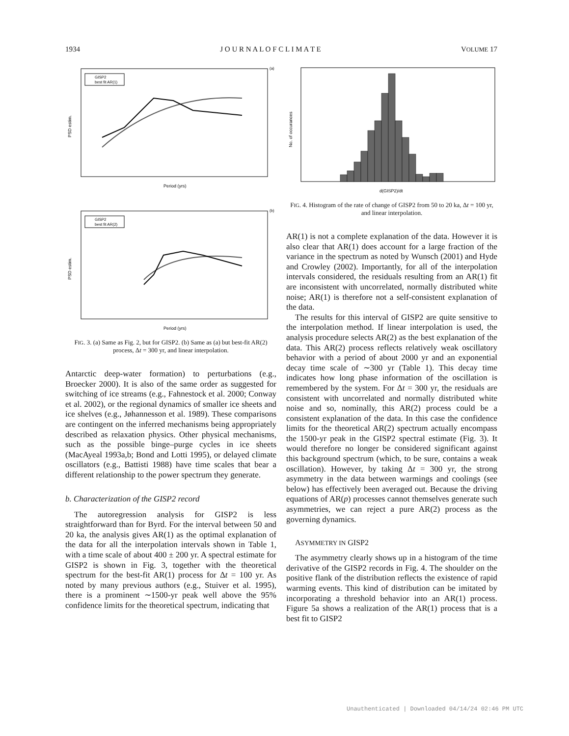1934 J O U R N A L O F C L I M A T E VOLUME 17
GISP2
best fit AR(1)
(a)
Period (yrs)
PSD estim.
GISP2
best fit AR(2)
(b)
Period (yrs)
PSD estim.
FIG. 3. (a) Same as Fig. 2, but for GISP2. (b) Same as (a) but best-fit AR(2) process, Δt = 300 yr, and linear interpolation.
Antarctic deep-water formation) to perturbations (e.g., Broecker 2000). It is also of the same order as suggested for switching of ice streams (e.g., Fahnestock et al. 2000; Conway et al. 2002), or the regional dynamics of smaller ice sheets and ice shelves (e.g., Jøhannesson et al. 1989). These comparisons are contingent on the inferred mechanisms being appropriately described as relaxation physics. Other physical mechanisms, such as the possible binge–purge cycles in ice sheets (MacAyeal 1993a,b; Bond and Lotti 1995), or delayed climate oscillators (e.g., Battisti 1988) have time scales that bear a different relationship to the power spectrum they generate.
b. Characterization of the GISP2 record
The autoregression analysis for GISP2 is less straightforward than for Byrd. For the interval between 50 and 20 ka, the analysis gives AR(1) as the optimal explanation of the data for all the interpolation intervals shown in Table 1, with a time scale of about 400 ± 200 yr. A spectral estimate for GISP2 is shown in Fig. 3, together with the theoretical spectrum for the best-fit AR(1) process for Δt = 100 yr. As noted by many previous authors (e.g., Stuiver et al. 1995), there is a prominent ∼1500-yr peak well above the 95% confidence limits for the theoretical spectrum, indicating that
d(GISP2)/dt
No. of occurances
FIG. 4. Histogram of the rate of change of GISP2 from 50 to 20 ka, Δt = 100 yr, and linear interpolation.
AR(1) is not a complete explanation of the data. However it is also clear that AR(1) does account for a large fraction of the variance in the spectrum as noted by Wunsch (2001) and Hyde and Crowley (2002). Importantly, for all of the interpolation intervals considered, the residuals resulting from an AR(1) fit are inconsistent with uncorrelated, normally distributed white noise; AR(1) is therefore not a self-consistent explanation of the data.
The results for this interval of GISP2 are quite sensitive to the interpolation method. If linear interpolation is used, the analysis procedure selects AR(2) as the best explanation of the data. This AR(2) process reflects relatively weak oscillatory behavior with a period of about 2000 yr and an exponential decay time scale of ∼300 yr (Table 1). This decay time indicates how long phase information of the oscillation is remembered by the system. For Δt = 300 yr, the residuals are consistent with uncorrelated and normally distributed white noise and so, nominally, this AR(2) process could be a consistent explanation of the data. In this case the confidence limits for the theoretical AR(2) spectrum actually encompass the 1500-yr peak in the GISP2 spectral estimate (Fig. 3). It would therefore no longer be considered significant against this background spectrum (which, to be sure, contains a weak oscillation). However, by taking Δt = 300 yr, the strong asymmetry in the data between warmings and coolings (see below) has effectively been averaged out. Because the driving equations of AR(p) processes cannot themselves generate such asymmetries, we can reject a pure AR(2) process as the governing dynamics.
ASYMMETRY IN GISP2
The asymmetry clearly shows up in a histogram of the time derivative of the GISP2 records in Fig. 4. The shoulder on the positive flank of the distribution reflects the existence of rapid warming events. This kind of distribution can be imitated by incorporating a threshold behavior into an AR(1) process. Figure 5a shows a realization of the AR(1) process that is a best fit to GISP2
Unauthenticated | Downloaded 04/14/24 02:46 PM UTC